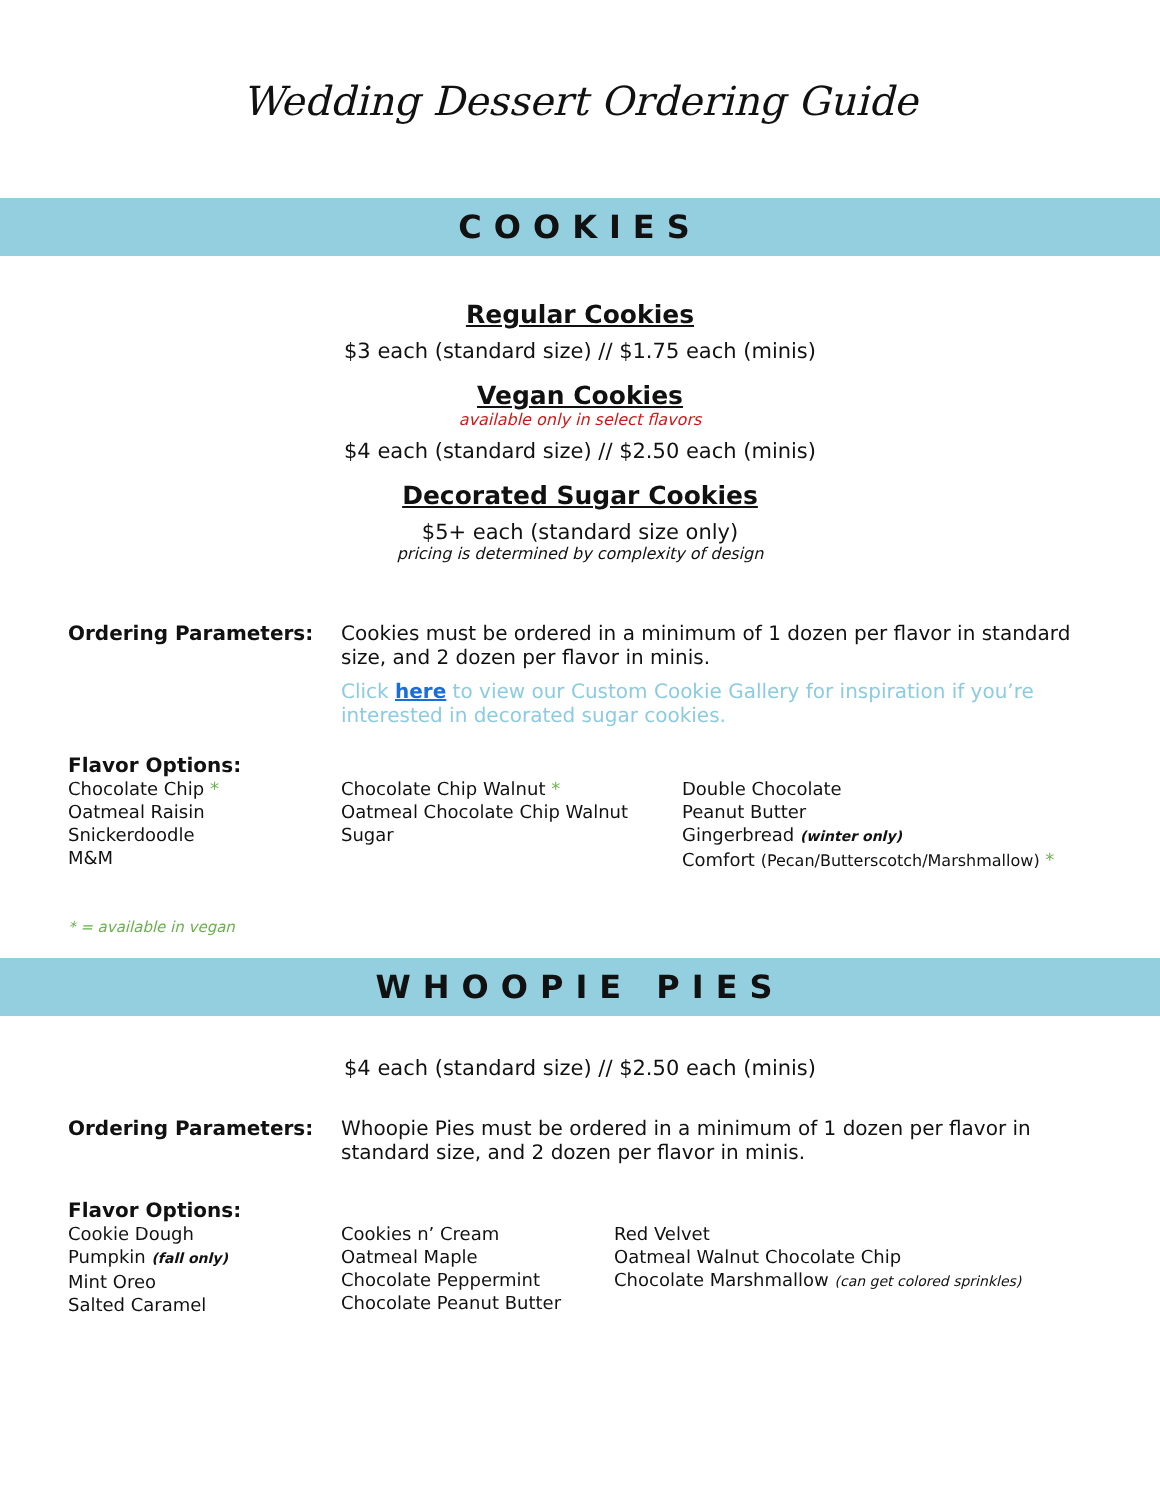Wedding Dessert Ordering Guide
COOKIES
Regular Cookies
$3 each (standard size) // $1.75 each (minis)
Vegan Cookies
available only in select flavors
$4 each (standard size) // $2.50 each (minis)
Decorated Sugar Cookies
$5+ each (standard size only)
pricing is determined by complexity of design
Ordering Parameters: Cookies must be ordered in a minimum of 1 dozen per flavor in standard size, and 2 dozen per flavor in minis.
Click here to view our Custom Cookie Gallery for inspiration if you’re interested in decorated sugar cookies.
Flavor Options:
Chocolate Chip *
Oatmeal Raisin
Snickerdoodle
M&M
Chocolate Chip Walnut *
Oatmeal Chocolate Chip Walnut
Sugar
Double Chocolate
Peanut Butter
Gingerbread (winter only)
Comfort (Pecan/Butterscotch/Marshmallow) *
* = available in vegan
WHOOPIE PIES
$4 each (standard size) // $2.50 each (minis)
Ordering Parameters: Whoopie Pies must be ordered in a minimum of 1 dozen per flavor in standard size, and 2 dozen per flavor in minis.
Flavor Options:
Cookie Dough
Pumpkin (fall only)
Mint Oreo
Salted Caramel
Cookies n’ Cream
Oatmeal Maple
Chocolate Peppermint
Chocolate Peanut Butter
Red Velvet
Oatmeal Walnut Chocolate Chip
Chocolate Marshmallow (can get colored sprinkles)